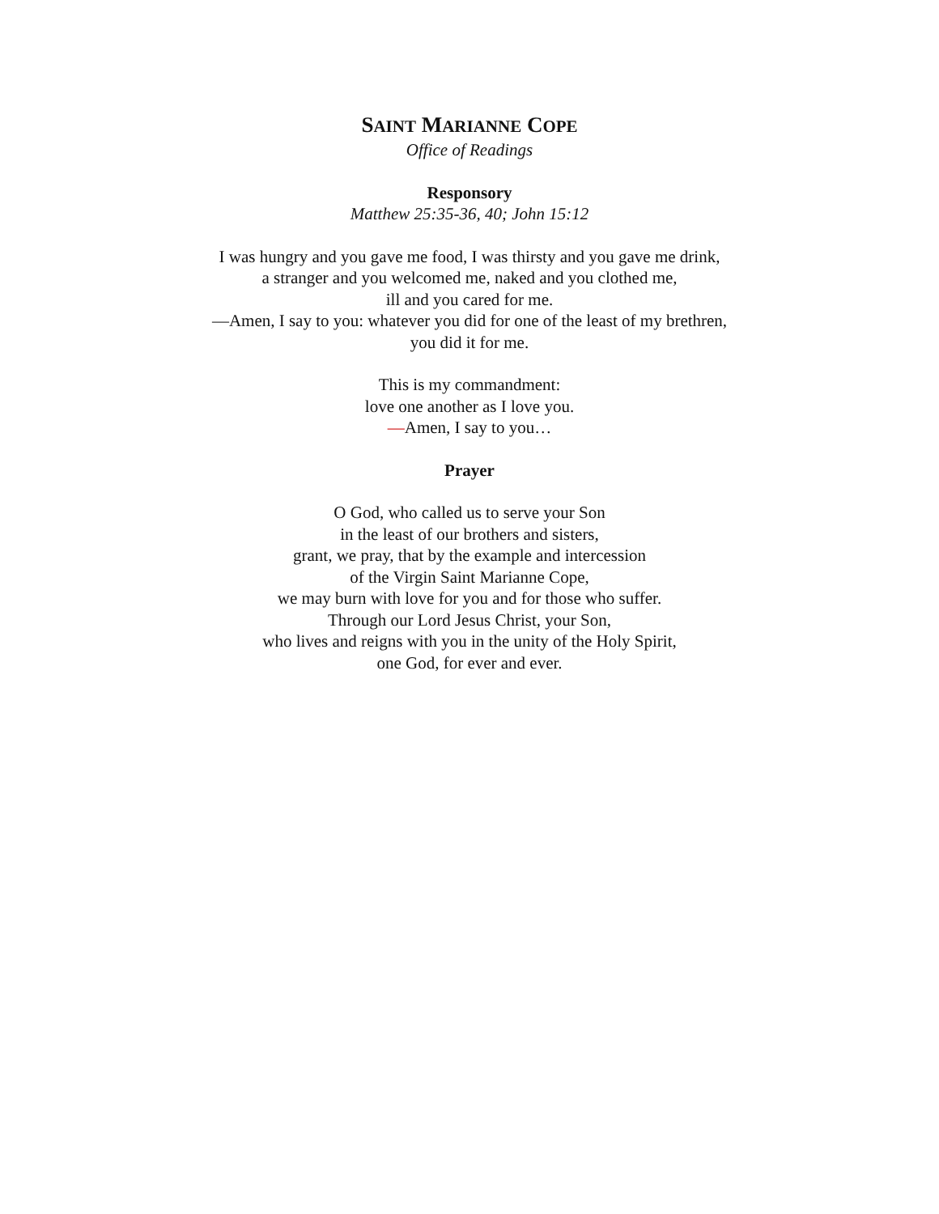SAINT MARIANNE COPE
Office of Readings
Responsory
Matthew 25:35-36, 40; John 15:12
I was hungry and you gave me food, I was thirsty and you gave me drink,
a stranger and you welcomed me, naked and you clothed me,
ill and you cared for me.
—Amen, I say to you: whatever you did for one of the least of my brethren,
you did it for me.
This is my commandment:
love one another as I love you.
—Amen, I say to you…
Prayer
O God, who called us to serve your Son
in the least of our brothers and sisters,
grant, we pray, that by the example and intercession
of the Virgin Saint Marianne Cope,
we may burn with love for you and for those who suffer.
Through our Lord Jesus Christ, your Son,
who lives and reigns with you in the unity of the Holy Spirit,
one God, for ever and ever.